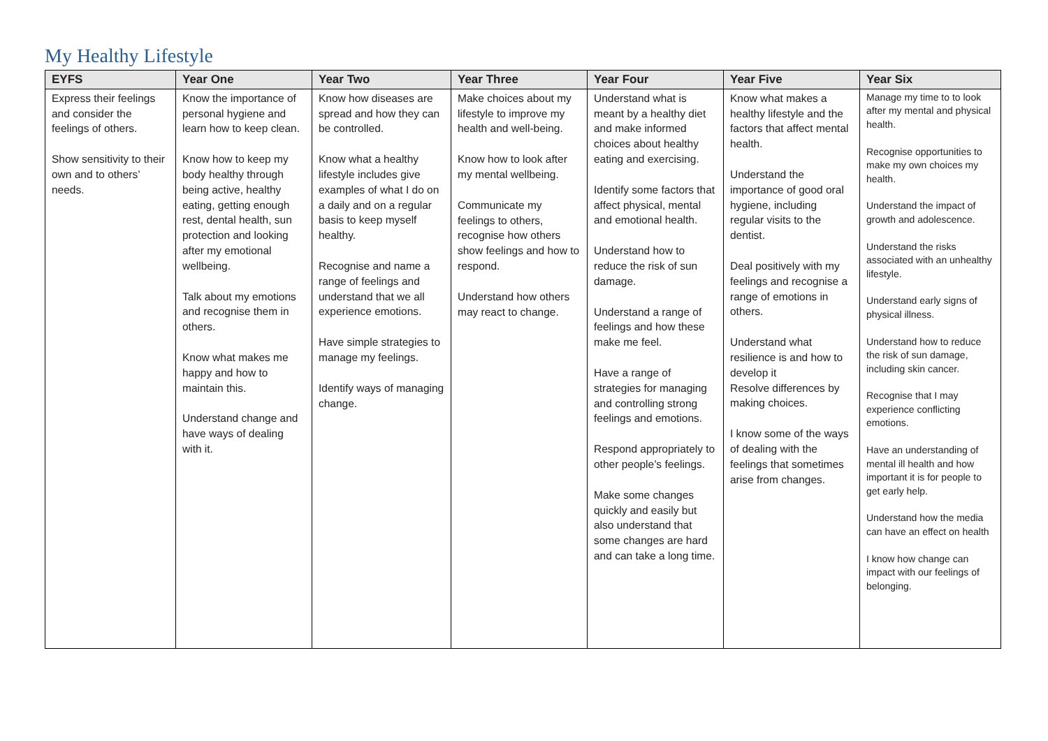My Healthy Lifestyle
| EYFS | Year One | Year Two | Year Three | Year Four | Year Five | Year Six |
| --- | --- | --- | --- | --- | --- | --- |
| Express their feelings and consider the feelings of others. Show sensitivity to their own and to others’ needs. | Know the importance of personal hygiene and learn how to keep clean. Know how to keep my body healthy through being active, healthy eating, getting enough rest, dental health, sun protection and looking after my emotional wellbeing. Talk about my emotions and recognise them in others. Know what makes me happy and how to maintain this. Understand change and have ways of dealing with it. | Know how diseases are spread and how they can be controlled. Know what a healthy lifestyle includes give examples of what I do on a daily and on a regular basis to keep myself healthy. Recognise and name a range of feelings and understand that we all experience emotions. Have simple strategies to manage my feelings. Identify ways of managing change. | Make choices about my lifestyle to improve my health and well-being. Know how to look after my mental wellbeing. Communicate my feelings to others, recognise how others show feelings and how to respond. Understand how others may react to change. | Understand what is meant by a healthy diet and make informed choices about healthy eating and exercising. Identify some factors that affect physical, mental and emotional health. Understand how to reduce the risk of sun damage. Understand a range of feelings and how these make me feel. Have a range of strategies for managing and controlling strong feelings and emotions. Respond appropriately to other people’s feelings. Make some changes quickly and easily but also understand that some changes are hard and can take a long time. | Know what makes a healthy lifestyle and the factors that affect mental health. Understand the importance of good oral hygiene, including regular visits to the dentist. Deal positively with my feelings and recognise a range of emotions in others. Understand what resilience is and how to develop it Resolve differences by making choices. I know some of the ways of dealing with the feelings that sometimes arise from changes. | Manage my time to to look after my mental and physical health. Recognise opportunities to make my own choices my health. Understand the impact of growth and adolescence. Understand the risks associated with an unhealthy lifestyle. Understand early signs of physical illness. Understand how to reduce the risk of sun damage, including skin cancer. Recognise that I may experience conflicting emotions. Have an understanding of mental ill health and how important it is for people to get early help. Understand how the media can have an effect on health I know how change can impact with our feelings of belonging. |